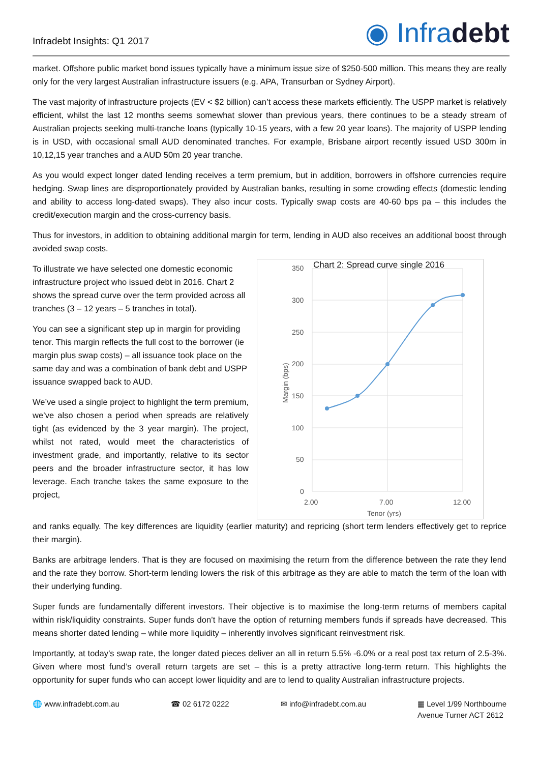Infradebt Insights: Q1 2017
◉ Infradebt
market. Offshore public market bond issues typically have a minimum issue size of $250-500 million. This means they are really only for the very largest Australian infrastructure issuers (e.g. APA, Transurban or Sydney Airport).
The vast majority of infrastructure projects (EV < $2 billion) can’t access these markets efficiently. The USPP market is relatively efficient, whilst the last 12 months seems somewhat slower than previous years, there continues to be a steady stream of Australian projects seeking multi-tranche loans (typically 10-15 years, with a few 20 year loans). The majority of USPP lending is in USD, with occasional small AUD denominated tranches. For example, Brisbane airport recently issued USD 300m in 10,12,15 year tranches and a AUD 50m 20 year tranche.
As you would expect longer dated lending receives a term premium, but in addition, borrowers in offshore currencies require hedging. Swap lines are disproportionately provided by Australian banks, resulting in some crowding effects (domestic lending and ability to access long-dated swaps). They also incur costs. Typically swap costs are 40-60 bps pa – this includes the credit/execution margin and the cross-currency basis.
Thus for investors, in addition to obtaining additional margin for term, lending in AUD also receives an additional boost through avoided swap costs.
To illustrate we have selected one domestic economic infrastructure project who issued debt in 2016. Chart 2 shows the spread curve over the term provided across all tranches (3 – 12 years – 5 tranches in total).
You can see a significant step up in margin for providing tenor. This margin reflects the full cost to the borrower (ie margin plus swap costs) – all issuance took place on the same day and was a combination of bank debt and USPP issuance swapped back to AUD.
We’ve used a single project to highlight the term premium, we’ve also chosen a period when spreads are relatively tight (as evidenced by the 3 year margin). The project, whilst not rated, would meet the characteristics of investment grade, and importantly, relative to its sector peers and the broader infrastructure sector, it has low leverage. Each tranche takes the same exposure to the project,
Chart 2: Spread curve single 2016
350
300
250
200
150
100
50
0
2.00
7.00
12.00
Tenor (yrs)
Margin (bps)
and ranks equally. The key differences are liquidity (earlier maturity) and repricing (short term lenders effectively get to reprice their margin).
Banks are arbitrage lenders. That is they are focused on maximising the return from the difference between the rate they lend and the rate they borrow. Short-term lending lowers the risk of this arbitrage as they are able to match the term of the loan with their underlying funding.
Super funds are fundamentally different investors. Their objective is to maximise the long-term returns of members capital within risk/liquidity constraints. Super funds don’t have the option of returning members funds if spreads have decreased. This means shorter dated lending – while more liquidity – inherently involves significant reinvestment risk.
Importantly, at today’s swap rate, the longer dated pieces deliver an all in return 5.5% -6.0% or a real post tax return of 2.5-3%. Given where most fund’s overall return targets are set – this is a pretty attractive long-term return. This highlights the opportunity for super funds who can accept lower liquidity and are to lend to quality Australian infrastructure projects.
🌐 www.infradebt.com.au ☎ 02 6172 0222 ✉ info@infradebt.com.au ▦ Level 1/99 Northbourne
Avenue Turner ACT 2612